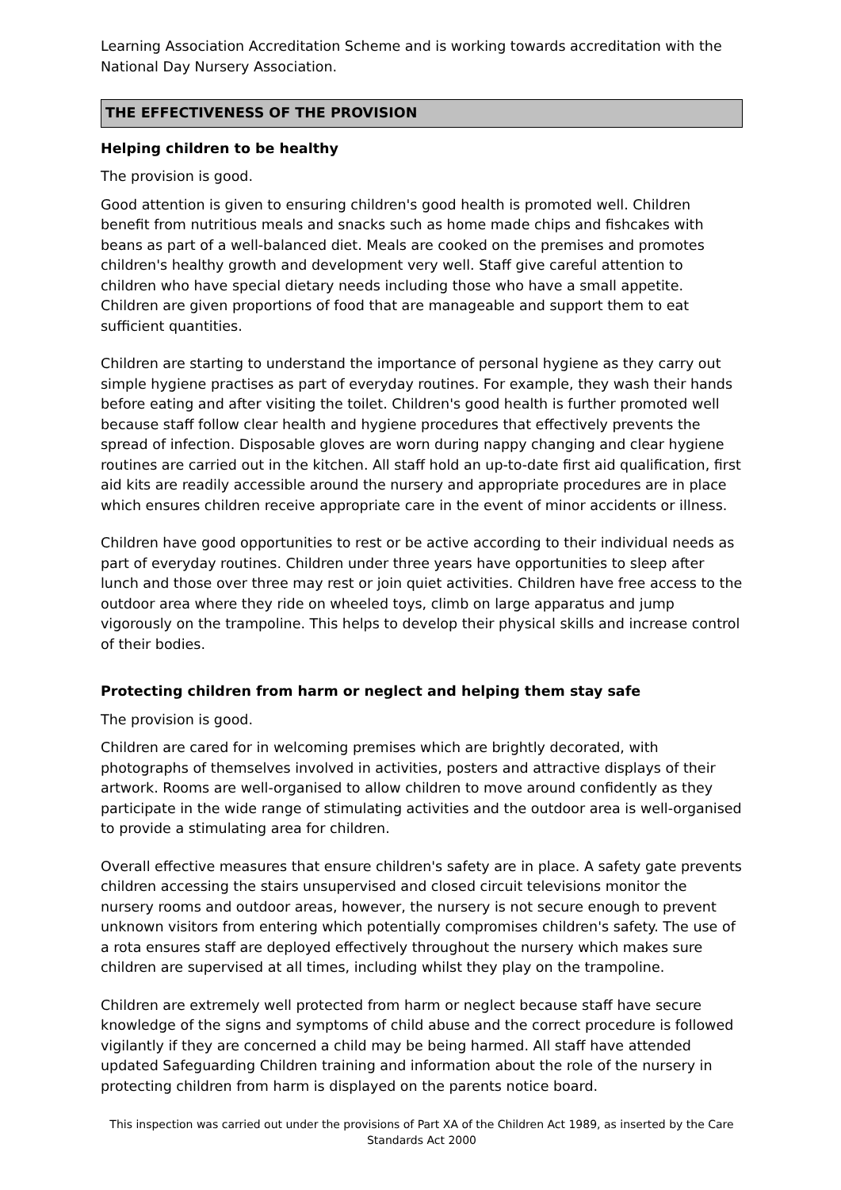Learning Association Accreditation Scheme and is working towards accreditation with the National Day Nursery Association.
THE EFFECTIVENESS OF THE PROVISION
Helping children to be healthy
The provision is good.
Good attention is given to ensuring children's good health is promoted well. Children benefit from nutritious meals and snacks such as home made chips and fishcakes with beans as part of a well-balanced diet. Meals are cooked on the premises and promotes children's healthy growth and development very well. Staff give careful attention to children who have special dietary needs including those who have a small appetite. Children are given proportions of food that are manageable and support them to eat sufficient quantities.
Children are starting to understand the importance of personal hygiene as they carry out simple hygiene practises as part of everyday routines. For example, they wash their hands before eating and after visiting the toilet. Children's good health is further promoted well because staff follow clear health and hygiene procedures that effectively prevents the spread of infection. Disposable gloves are worn during nappy changing and clear hygiene routines are carried out in the kitchen. All staff hold an up-to-date first aid qualification, first aid kits are readily accessible around the nursery and appropriate procedures are in place which ensures children receive appropriate care in the event of minor accidents or illness.
Children have good opportunities to rest or be active according to their individual needs as part of everyday routines. Children under three years have opportunities to sleep after lunch and those over three may rest or join quiet activities. Children have free access to the outdoor area where they ride on wheeled toys, climb on large apparatus and jump vigorously on the trampoline. This helps to develop their physical skills and increase control of their bodies.
Protecting children from harm or neglect and helping them stay safe
The provision is good.
Children are cared for in welcoming premises which are brightly decorated, with photographs of themselves involved in activities, posters and attractive displays of their artwork. Rooms are well-organised to allow children to move around confidently as they participate in the wide range of stimulating activities and the outdoor area is well-organised to provide a stimulating area for children.
Overall effective measures that ensure children's safety are in place. A safety gate prevents children accessing the stairs unsupervised and closed circuit televisions monitor the nursery rooms and outdoor areas, however, the nursery is not secure enough to prevent unknown visitors from entering which potentially compromises children's safety. The use of a rota ensures staff are deployed effectively throughout the nursery which makes sure children are supervised at all times, including whilst they play on the trampoline.
Children are extremely well protected from harm or neglect because staff have secure knowledge of the signs and symptoms of child abuse and the correct procedure is followed vigilantly if they are concerned a child may be being harmed. All staff have attended updated Safeguarding Children training and information about the role of the nursery in protecting children from harm is displayed on the parents notice board.
This inspection was carried out under the provisions of Part XA of the Children Act 1989, as inserted by the Care Standards Act 2000